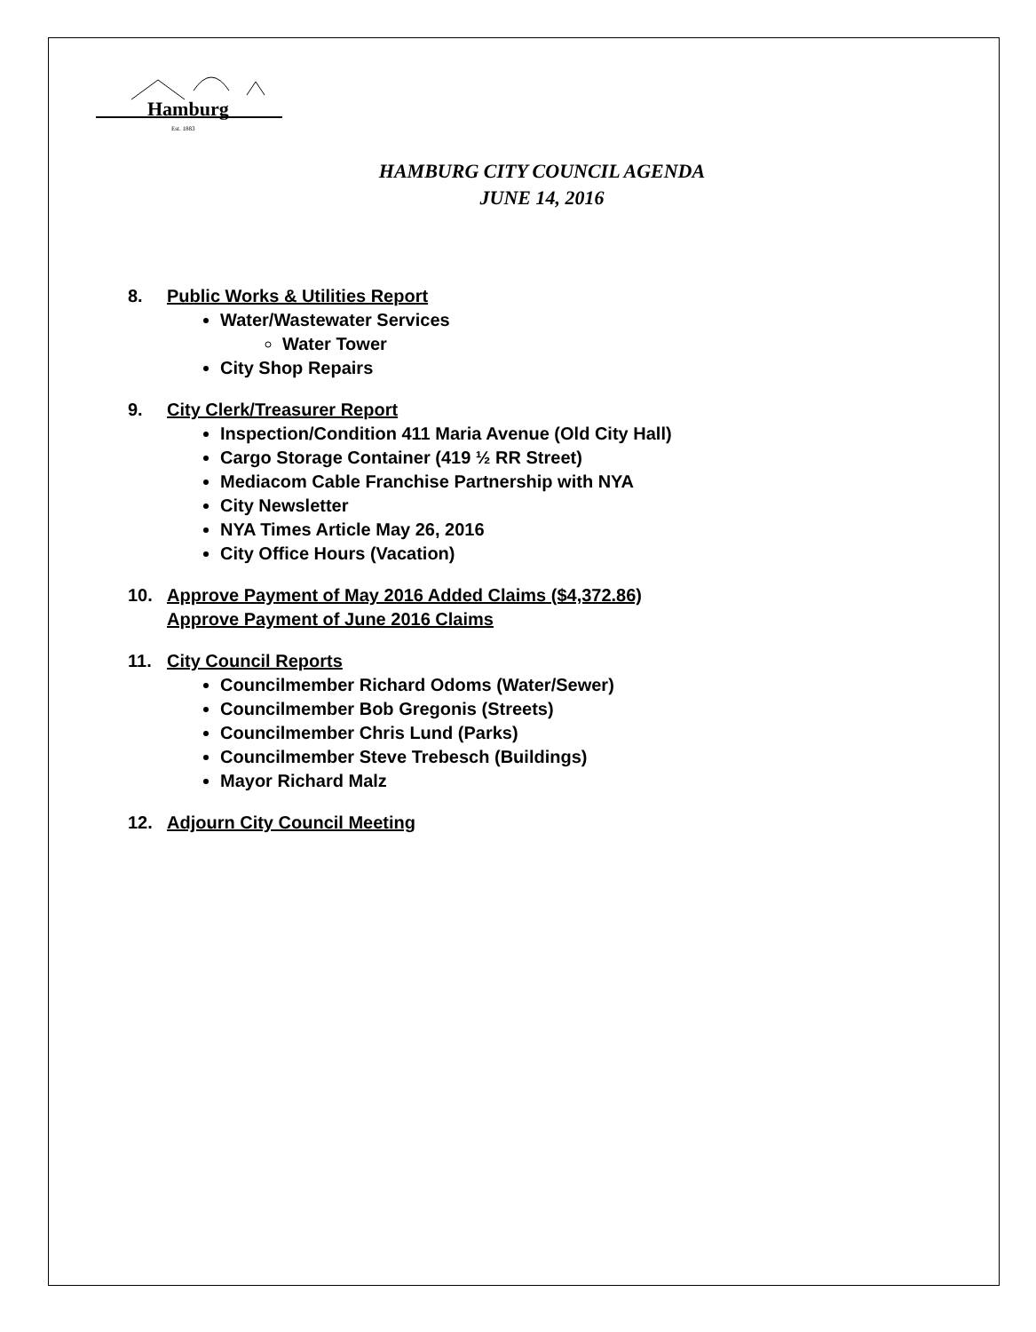Hamburg
Est. 1883
HAMBURG CITY COUNCIL AGENDA
JUNE 14, 2016
8. Public Works & Utilities Report
Water/Wastewater Services
Water Tower
City Shop Repairs
9. City Clerk/Treasurer Report
Inspection/Condition 411 Maria Avenue (Old City Hall)
Cargo Storage Container (419 ½ RR Street)
Mediacom Cable Franchise Partnership with NYA
City Newsletter
NYA Times Article May 26, 2016
City Office Hours (Vacation)
10. Approve Payment of May 2016 Added Claims ($4,372.86)
Approve Payment of June 2016 Claims
11. City Council Reports
Councilmember Richard Odoms (Water/Sewer)
Councilmember Bob Gregonis (Streets)
Councilmember Chris Lund (Parks)
Councilmember Steve Trebesch (Buildings)
Mayor Richard Malz
12. Adjourn City Council Meeting